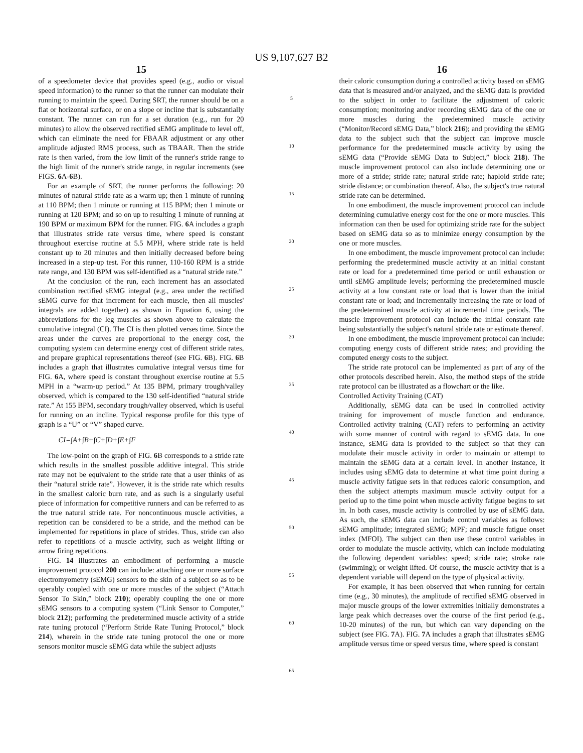US 9,107,627 B2
15
of a speedometer device that provides speed (e.g., audio or visual speed information) to the runner so that the runner can modulate their running to maintain the speed. During SRT, the runner should be on a flat or horizontal surface, or on a slope or incline that is substantially constant. The runner can run for a set duration (e.g., run for 20 minutes) to allow the observed rectified sEMG amplitude to level off, which can eliminate the need for FBAAR adjustment or any other amplitude adjusted RMS process, such as TBAAR. Then the stride rate is then varied, from the low limit of the runner's stride range to the high limit of the runner's stride range, in regular increments (see FIGS. 6 A-6 B).
For an example of SRT, the runner performs the following: 20 minutes of natural stride rate as a warm up; then 1 minute of running at 110 BPM; then 1 minute or running at 115 BPM; then 1 minute or running at 120 BPM; and so on up to resulting 1 minute of running at 190 BPM or maximum BPM for the runner. FIG. 6 A includes a graph that illustrates stride rate versus time, where speed is constant throughout exercise routine at 5.5 MPH, where stride rate is held constant up to 20 minutes and then initially decreased before being increased in a step-up test. For this runner, 110-160 RPM is a stride rate range, and 130 BPM was self-identified as a “natural stride rate.”
At the conclusion of the run, each increment has an associated combination rectified sEMG integral (e.g., area under the rectified sEMG curve for that increment for each muscle, then all muscles' integrals are added together) as shown in Equation 6, using the abbreviations for the leg muscles as shown above to calculate the cumulative integral (CI). The CI is then plotted verses time. Since the areas under the curves are proportional to the energy cost, the computing system can determine energy cost of different stride rates, and prepare graphical representations thereof (see FIG. 6 B). FIG. 6 B includes a graph that illustrates cumulative integral versus time for FIG. 6 A, where speed is constant throughout exercise routine at 5.5 MPH in a “warm-up period.” At 135 BPM, primary trough/valley observed, which is compared to the 130 self-identified “natural stride rate.” At 155 BPM, secondary trough/valley observed, which is useful for running on an incline. Typical response profile for this type of graph is a “U” or “V” shaped curve.
CI=∫A+∫B+∫C+∫D+∫E+∫F
The low-point on the graph of FIG. 6 B corresponds to a stride rate which results in the smallest possible additive integral. This stride rate may not be equivalent to the stride rate that a user thinks of as their “natural stride rate”. However, it is the stride rate which results in the smallest caloric burn rate, and as such is a singularly useful piece of information for competitive runners and can be referred to as the true natural stride rate. For noncontinuous muscle activities, a repetition can be considered to be a stride, and the method can be implemented for repetitions in place of strides. Thus, stride can also refer to repetitions of a muscle activity, such as weight lifting or arrow firing repetitions.
FIG. 14 illustrates an embodiment of performing a muscle improvement protocol 200 can include: attaching one or more surface electromyometry (sEMG) sensors to the skin of a subject so as to be operably coupled with one or more muscles of the subject (“Attach Sensor To Skin,” block 210); operably coupling the one or more sEMG sensors to a computing system (“Link Sensor to Computer,” block 212); performing the predetermined muscle activity of a stride rate tuning protocol (“Perform Stride Rate Tuning Protocol,” block 214), wherein in the stride rate tuning protocol the one or more sensors monitor muscle sEMG data while the subject adjusts
5
10
15
20
25
30
35
40
45
50
55
60
65
16
their caloric consumption during a controlled activity based on sEMG data that is measured and/or analyzed, and the sEMG data is provided to the subject in order to facilitate the adjustment of caloric consumption; monitoring and/or recording sEMG data of the one or more muscles during the predetermined muscle activity (“Monitor/Record sEMG Data,” block 216); and providing the sEMG data to the subject such that the subject can improve muscle performance for the predetermined muscle activity by using the sEMG data (“Provide sEMG Data to Subject,” block 218). The muscle improvement protocol can also include determining one or more of a stride; stride rate; natural stride rate; haploid stride rate; stride distance; or combination thereof. Also, the subject's true natural stride rate can be determined.
In one embodiment, the muscle improvement protocol can include determining cumulative energy cost for the one or more muscles. This information can then be used for optimizing stride rate for the subject based on sEMG data so as to minimize energy consumption by the one or more muscles.
In one embodiment, the muscle improvement protocol can include: performing the predetermined muscle activity at an initial constant rate or load for a predetermined time period or until exhaustion or until sEMG amplitude levels; performing the predetermined muscle activity at a low constant rate or load that is lower than the initial constant rate or load; and incrementally increasing the rate or load of the predetermined muscle activity at incremental time periods. The muscle improvement protocol can include the initial constant rate being substantially the subject's natural stride rate or estimate thereof.
In one embodiment, the muscle improvement protocol can include: computing energy costs of different stride rates; and providing the computed energy costs to the subject.
The stride rate protocol can be implemented as part of any of the other protocols described herein. Also, the method steps of the stride rate protocol can be illustrated as a flowchart or the like.
Controlled Activity Training (CAT)
Additionally, sEMG data can be used in controlled activity training for improvement of muscle function and endurance. Controlled activity training (CAT) refers to performing an activity with some manner of control with regard to sEMG data. In one instance, sEMG data is provided to the subject so that they can modulate their muscle activity in order to maintain or attempt to maintain the sEMG data at a certain level. In another instance, it includes using sEMG data to determine at what time point during a muscle activity fatigue sets in that reduces caloric consumption, and then the subject attempts maximum muscle activity output for a period up to the time point when muscle activity fatigue begins to set in. In both cases, muscle activity is controlled by use of sEMG data. As such, the sEMG data can include control variables as follows: sEMG amplitude; integrated sEMG; MPF; and muscle fatigue onset index (MFOI). The subject can then use these control variables in order to modulate the muscle activity, which can include modulating the following dependent variables: speed; stride rate; stroke rate (swimming); or weight lifted. Of course, the muscle activity that is a dependent variable will depend on the type of physical activity.
For example, it has been observed that when running for certain time (e.g., 30 minutes), the amplitude of rectified sEMG observed in major muscle groups of the lower extremities initially demonstrates a large peak which decreases over the course of the first period (e.g., 10-20 minutes) of the run, but which can vary depending on the subject (see FIG. 7 A). FIG. 7 A includes a graph that illustrates sEMG amplitude versus time or speed versus time, where speed is constant